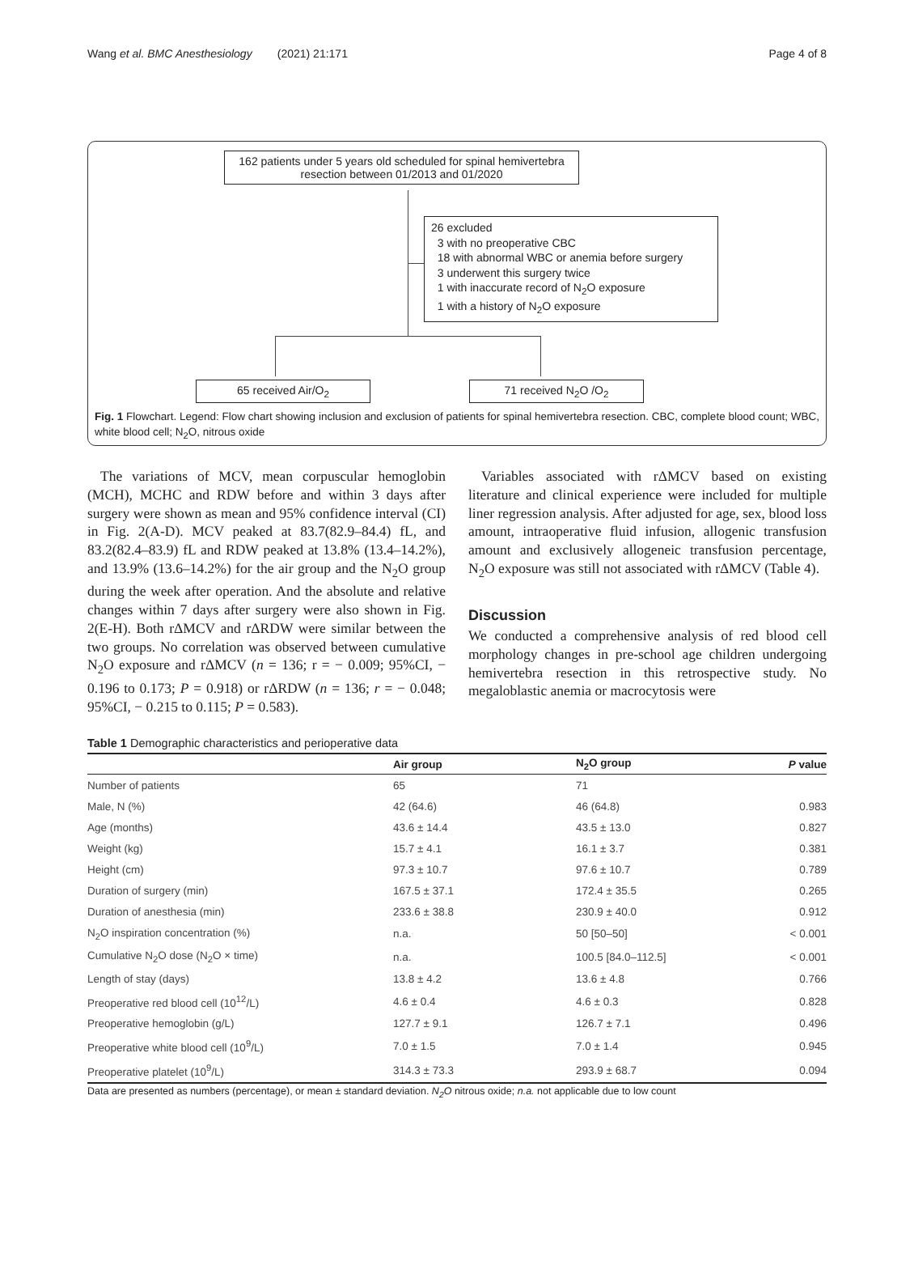Wang et al. BMC Anesthesiology (2021) 21:171 Page 4 of 8
162 patients under 5 years old scheduled for spinal hemivertebra resection between 01/2013 and 01/2020
26 excluded
3 with no preoperative CBC
18 with abnormal WBC or anemia before surgery
3 underwent this surgery twice
1 with inaccurate record of N<sub>2</sub>O exposure
1 with a history of N<sub>2</sub>O exposure
65 received Air/O<sub>2</sub> 71 received N<sub>2</sub>O /O<sub>2</sub>
Fig. 1 Flowchart. Legend: Flow chart showing inclusion and exclusion of patients for spinal hemivertebra resection. CBC, complete blood count; WBC, white blood cell; N<sub>2</sub>O, nitrous oxide
The variations of MCV, mean corpuscular hemoglobin (MCH), MCHC and RDW before and within 3 days after surgery were shown as mean and 95% confidence interval (CI) in Fig. 2(A-D). MCV peaked at 83.7(82.9–84.4) fL, and 83.2(82.4–83.9) fL and RDW peaked at 13.8% (13.4–14.2%), and 13.9% (13.6–14.2%) for the air group and the N<sub>2</sub>O group during the week after operation. And the absolute and relative changes within 7 days after surgery were also shown in Fig. 2(E-H). Both rΔMCV and rΔRDW were similar between the two groups. No correlation was observed between cumulative N<sub>2</sub>O exposure and rΔMCV (n = 136; r = − 0.009; 95%CI, − 0.196 to 0.173; P = 0.918) or rΔRDW (n = 136; r = − 0.048; 95%CI, − 0.215 to 0.115; P = 0.583).
Variables associated with rΔMCV based on existing literature and clinical experience were included for multiple liner regression analysis. After adjusted for age, sex, blood loss amount, intraoperative fluid infusion, allogenic transfusion amount and exclusively allogeneic transfusion percentage, N<sub>2</sub>O exposure was still not associated with rΔMCV (Table 4).
Discussion
We conducted a comprehensive analysis of red blood cell morphology changes in pre-school age children undergoing hemivertebra resection in this retrospective study. No megaloblastic anemia or macrocytosis were
Table 1 Demographic characteristics and perioperative data
| | Air group | N<sub>2</sub>O group | P value |
| --- | --- | --- | --- |
| Number of patients | 65 | 71 | |
| Male, N (%) | 42 (64.6) | 46 (64.8) | 0.983 |
| Age (months) | 43.6 ± 14.4 | 43.5 ± 13.0 | 0.827 |
| Weight (kg) | 15.7 ± 4.1 | 16.1 ± 3.7 | 0.381 |
| Height (cm) | 97.3 ± 10.7 | 97.6 ± 10.7 | 0.789 |
| Duration of surgery (min) | 167.5 ± 37.1 | 172.4 ± 35.5 | 0.265 |
| Duration of anesthesia (min) | 233.6 ± 38.8 | 230.9 ± 40.0 | 0.912 |
| N<sub>2</sub>O inspiration concentration (%) | n.a. | 50 [50–50] | < 0.001 |
| Cumulative N<sub>2</sub>O dose (N<sub>2</sub>O × time) | n.a. | 100.5 [84.0–112.5] | < 0.001 |
| Length of stay (days) | 13.8 ± 4.2 | 13.6 ± 4.8 | 0.766 |
| Preoperative red blood cell (10<sup>12</sup>/L) | 4.6 ± 0.4 | 4.6 ± 0.3 | 0.828 |
| Preoperative hemoglobin (g/L) | 127.7 ± 9.1 | 126.7 ± 7.1 | 0.496 |
| Preoperative white blood cell (10<sup>9</sup>/L) | 7.0 ± 1.5 | 7.0 ± 1.4 | 0.945 |
| Preoperative platelet (10<sup>9</sup>/L) | 314.3 ± 73.3 | 293.9 ± 68.7 | 0.094 |
Data are presented as numbers (percentage), or mean ± standard deviation. N<sub>2</sub>O nitrous oxide; n.a. not applicable due to low count